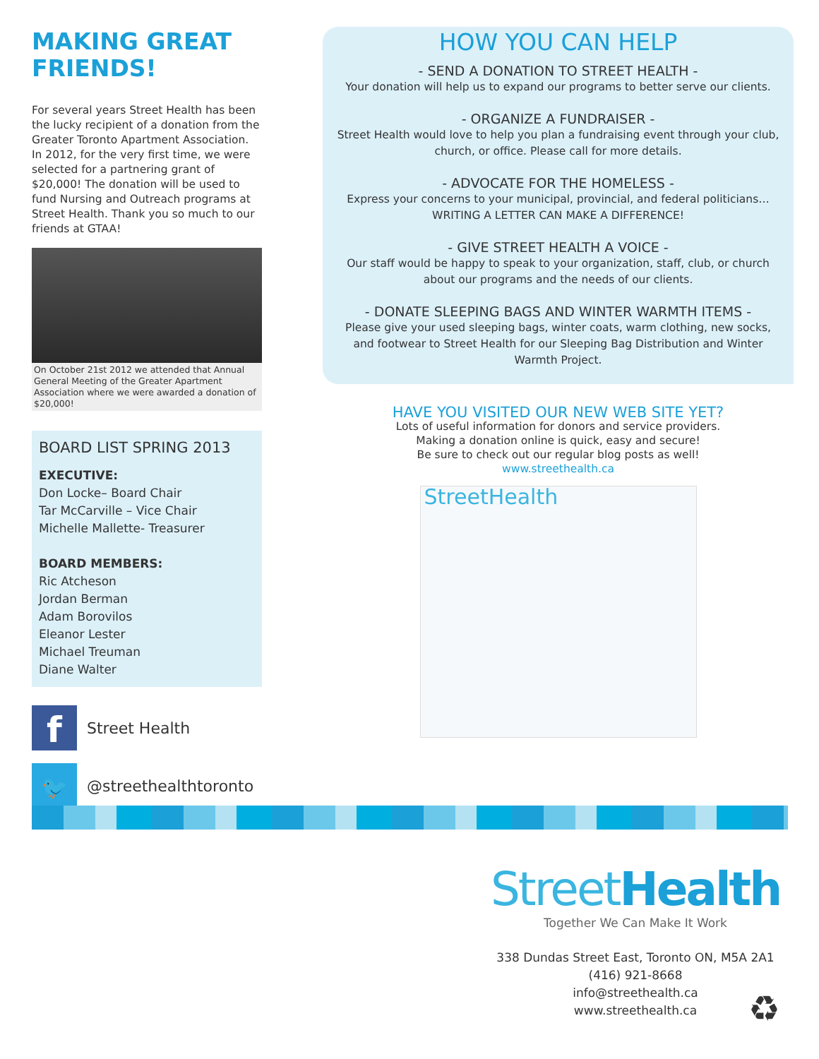MAKING GREAT FRIENDS!
For several years Street Health has been the lucky recipient of a donation from the Greater Toronto Apartment Association. In 2012, for the very first time, we were selected for a partnering grant of $20,000! The donation will be used to fund Nursing and Outreach programs at Street Health. Thank you so much to our friends at GTAA!
On October 21st 2012 we attended that Annual General Meeting of the Greater Apartment Association where we were awarded a donation of $20,000!
BOARD LIST SPRING 2013
EXECUTIVE:
Don Locke– Board Chair
Tar McCarville – Vice Chair
Michelle Mallette- Treasurer
BOARD MEMBERS:
Ric Atcheson
Jordan Berman
Adam Borovilos
Eleanor Lester
Michael Treuman
Diane Walter
f
Street Health
🐦
@streethealthtoronto
HOW YOU CAN HELP
- SEND A DONATION TO STREET HEALTH -
Your donation will help us to expand our programs to better serve our clients.
- ORGANIZE A FUNDRAISER -
Street Health would love to help you plan a fundraising event through your club, church, or office. Please call for more details.
- ADVOCATE FOR THE HOMELESS -
Express your concerns to your municipal, provincial, and federal politicians… WRITING A LETTER CAN MAKE A DIFFERENCE!
- GIVE STREET HEALTH A VOICE -
Our staff would be happy to speak to your organization, staff, club, or church about our programs and the needs of our clients.
- DONATE SLEEPING BAGS AND WINTER WARMTH ITEMS -
Please give your used sleeping bags, winter coats, warm clothing, new socks, and footwear to Street Health for our Sleeping Bag Distribution and Winter Warmth Project.
HAVE YOU VISITED OUR NEW WEB SITE YET?
Lots of useful information for donors and service providers.
Making a donation online is quick, easy and secure!
Be sure to check out our regular blog posts as well!
www.streethealth.ca
StreetHealth
StreetHealth
Together We Can Make It Work
338 Dundas Street East, Toronto ON, M5A 2A1
(416) 921-8668
info@streethealth.ca
www.streethealth.ca
♻